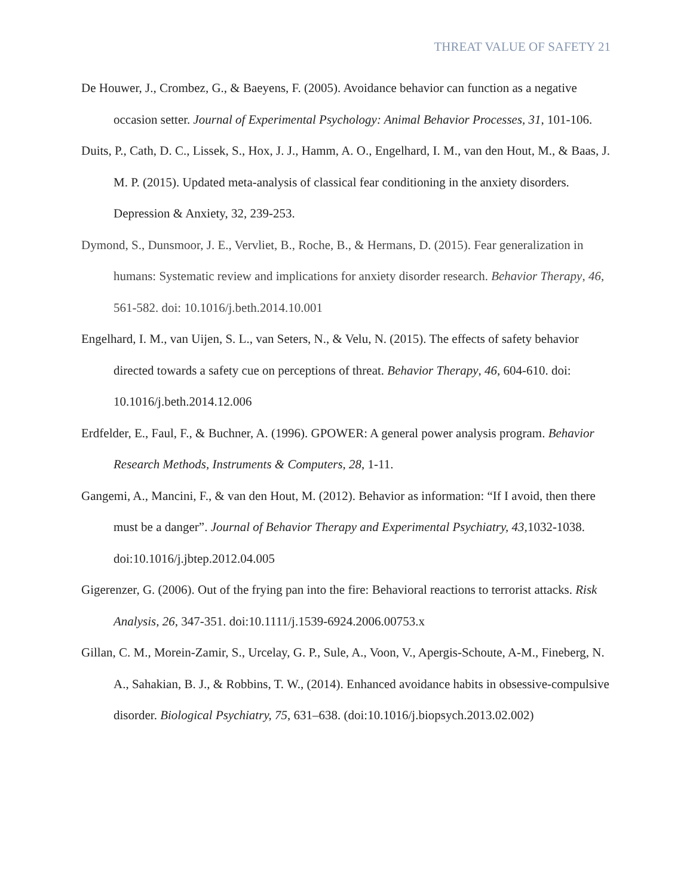THREAT VALUE OF SAFETY 21
De Houwer, J., Crombez, G., & Baeyens, F. (2005). Avoidance behavior can function as a negative occasion setter. Journal of Experimental Psychology: Animal Behavior Processes, 31, 101-106.
Duits, P., Cath, D. C., Lissek, S., Hox, J. J., Hamm, A. O., Engelhard, I. M., van den Hout, M., & Baas, J. M. P. (2015). Updated meta-analysis of classical fear conditioning in the anxiety disorders. Depression & Anxiety, 32, 239-253.
Dymond, S., Dunsmoor, J. E., Vervliet, B., Roche, B., & Hermans, D. (2015). Fear generalization in humans: Systematic review and implications for anxiety disorder research. Behavior Therapy, 46, 561-582. doi: 10.1016/j.beth.2014.10.001
Engelhard, I. M., van Uijen, S. L., van Seters, N., & Velu, N. (2015). The effects of safety behavior directed towards a safety cue on perceptions of threat. Behavior Therapy, 46, 604-610. doi: 10.1016/j.beth.2014.12.006
Erdfelder, E., Faul, F., & Buchner, A. (1996). GPOWER: A general power analysis program. Behavior Research Methods, Instruments & Computers, 28, 1-11.
Gangemi, A., Mancini, F., & van den Hout, M. (2012). Behavior as information: “If I avoid, then there must be a danger”. Journal of Behavior Therapy and Experimental Psychiatry, 43, 1032-1038. doi:10.1016/j.jbtep.2012.04.005
Gigerenzer, G. (2006). Out of the frying pan into the fire: Behavioral reactions to terrorist attacks. Risk Analysis, 26, 347-351. doi:10.1111/j.1539-6924.2006.00753.x
Gillan, C. M., Morein-Zamir, S., Urcelay, G. P., Sule, A., Voon, V., Apergis-Schoute, A-M., Fineberg, N. A., Sahakian, B. J., & Robbins, T. W., (2014). Enhanced avoidance habits in obsessive-compulsive disorder. Biological Psychiatry, 75, 631–638. (doi:10.1016/j.biopsych.2013.02.002)